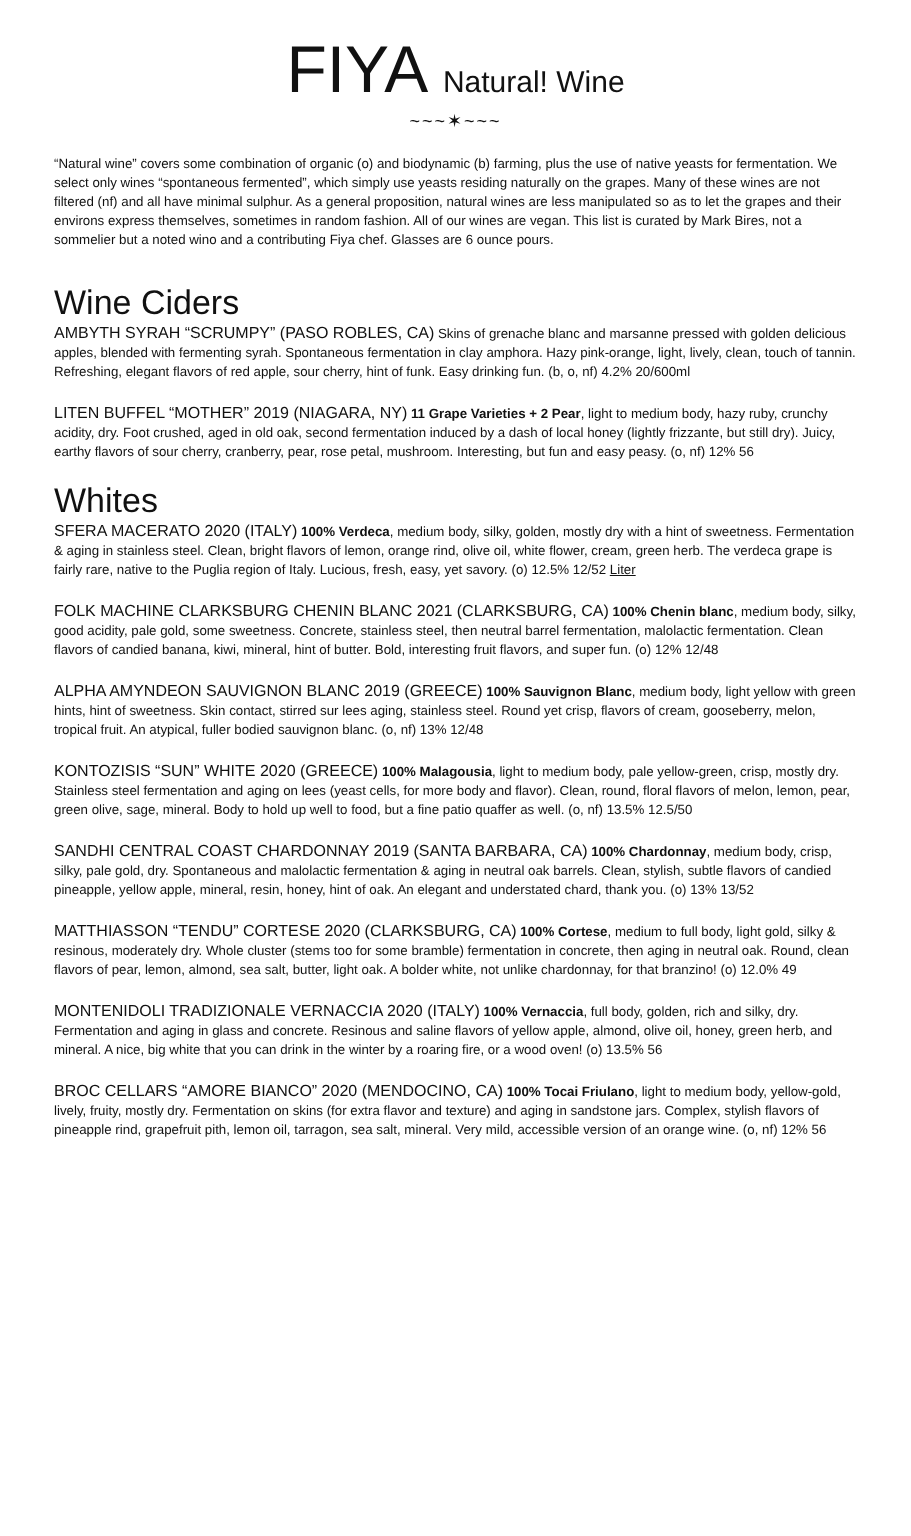FIYA Natural! Wine
~~~✶~~~
“Natural wine” covers some combination of organic (o) and biodynamic (b) farming, plus the use of native yeasts for fermentation. We select only wines “spontaneous fermented”, which simply use yeasts residing naturally on the grapes. Many of these wines are not filtered (nf) and all have minimal sulphur. As a general proposition, natural wines are less manipulated so as to let the grapes and their environs express themselves, sometimes in random fashion. All of our wines are vegan. This list is curated by Mark Bires, not a sommelier but a noted wino and a contributing Fiya chef. Glasses are 6 ounce pours.
Wine Ciders
AMBYTH SYRAH “SCRUMPY” (PASO ROBLES, CA) Skins of grenache blanc and marsanne pressed with golden delicious apples, blended with fermenting syrah. Spontaneous fermentation in clay amphora. Hazy pink-orange, light, lively, clean, touch of tannin. Refreshing, elegant flavors of red apple, sour cherry, hint of funk. Easy drinking fun. (b, o, nf) 4.2% 20/600ml
LITEN BUFFEL “MOTHER” 2019 (NIAGARA, NY) 11 Grape Varieties + 2 Pear, light to medium body, hazy ruby, crunchy acidity, dry. Foot crushed, aged in old oak, second fermentation induced by a dash of local honey (lightly frizzante, but still dry). Juicy, earthy flavors of sour cherry, cranberry, pear, rose petal, mushroom. Interesting, but fun and easy peasy. (o, nf) 12% 56
Whites
SFERA MACERATO 2020 (ITALY) 100% Verdeca, medium body, silky, golden, mostly dry with a hint of sweetness. Fermentation & aging in stainless steel. Clean, bright flavors of lemon, orange rind, olive oil, white flower, cream, green herb. The verdeca grape is fairly rare, native to the Puglia region of Italy. Lucious, fresh, easy, yet savory. (o) 12.5% 12/52 Liter
FOLK MACHINE CLARKSBURG CHENIN BLANC 2021 (CLARKSBURG, CA) 100% Chenin blanc, medium body, silky, good acidity, pale gold, some sweetness. Concrete, stainless steel, then neutral barrel fermentation, malolactic fermentation. Clean flavors of candied banana, kiwi, mineral, hint of butter. Bold, interesting fruit flavors, and super fun. (o) 12% 12/48
ALPHA AMYNDEON SAUVIGNON BLANC 2019 (GREECE) 100% Sauvignon Blanc, medium body, light yellow with green hints, hint of sweetness. Skin contact, stirred sur lees aging, stainless steel. Round yet crisp, flavors of cream, gooseberry, melon, tropical fruit. An atypical, fuller bodied sauvignon blanc. (o, nf) 13% 12/48
KONTOZISIS “SUN” WHITE 2020 (GREECE) 100% Malagousia, light to medium body, pale yellow-green, crisp, mostly dry. Stainless steel fermentation and aging on lees (yeast cells, for more body and flavor). Clean, round, floral flavors of melon, lemon, pear, green olive, sage, mineral. Body to hold up well to food, but a fine patio quaffer as well. (o, nf) 13.5% 12.5/50
SANDHI CENTRAL COAST CHARDONNAY 2019 (SANTA BARBARA, CA) 100% Chardonnay, medium body, crisp, silky, pale gold, dry. Spontaneous and malolactic fermentation & aging in neutral oak barrels. Clean, stylish, subtle flavors of candied pineapple, yellow apple, mineral, resin, honey, hint of oak. An elegant and understated chard, thank you. (o) 13% 13/52
MATTHIASSON “TENDU” CORTESE 2020 (CLARKSBURG, CA) 100% Cortese, medium to full body, light gold, silky & resinous, moderately dry. Whole cluster (stems too for some bramble) fermentation in concrete, then aging in neutral oak. Round, clean flavors of pear, lemon, almond, sea salt, butter, light oak. A bolder white, not unlike chardonnay, for that branzino! (o) 12.0% 49
MONTENIDOLI TRADIZIONALE VERNACCIA 2020 (ITALY) 100% Vernaccia, full body, golden, rich and silky, dry. Fermentation and aging in glass and concrete. Resinous and saline flavors of yellow apple, almond, olive oil, honey, green herb, and mineral. A nice, big white that you can drink in the winter by a roaring fire, or a wood oven! (o) 13.5% 56
BROC CELLARS “AMORE BIANCO” 2020 (MENDOCINO, CA) 100% Tocai Friulano, light to medium body, yellow-gold, lively, fruity, mostly dry. Fermentation on skins (for extra flavor and texture) and aging in sandstone jars. Complex, stylish flavors of pineapple rind, grapefruit pith, lemon oil, tarragon, sea salt, mineral. Very mild, accessible version of an orange wine. (o, nf) 12% 56